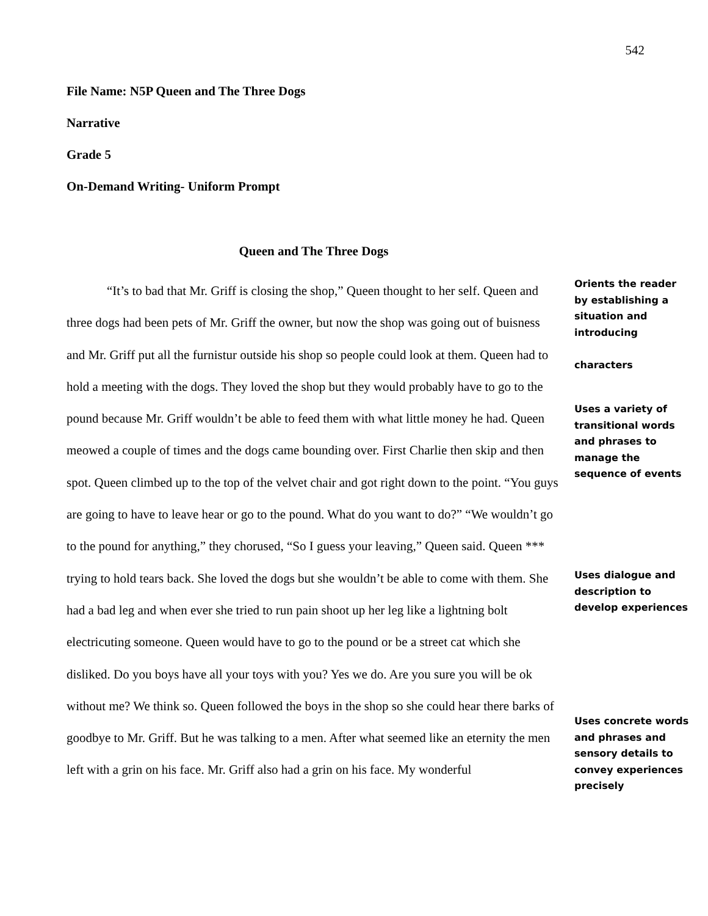542
File Name: N5P Queen and The Three Dogs
Narrative
Grade 5
On-Demand Writing- Uniform Prompt
Queen and The Three Dogs
“It’s to bad that Mr. Griff is closing the shop,” Queen thought to her self. Queen and three dogs had been pets of Mr. Griff the owner, but now the shop was going out of buisness and Mr. Griff put all the furnistur outside his shop so people could look at them. Queen had to hold a meeting with the dogs. They loved the shop but they would probably have to go to the pound because Mr. Griff wouldn’t be able to feed them with what little money he had. Queen meowed a couple of times and the dogs came bounding over. First Charlie then skip and then spot. Queen climbed up to the top of the velvet chair and got right down to the point. “You guys are going to have to leave hear or go to the pound. What do you want to do?” “We wouldn’t go to the pound for anything,” they chorused, “So I guess your leaving,” Queen said. Queen *** trying to hold tears back. She loved the dogs but she wouldn’t be able to come with them. She had a bad leg and when ever she tried to run pain shoot up her leg like a lightning bolt electricuting someone. Queen would have to go to the pound or be a street cat which she disliked. Do you boys have all your toys with you? Yes we do. Are you sure you will be ok without me? We think so. Queen followed the boys in the shop so she could hear there barks of goodbye to Mr. Griff. But he was talking to a men. After what seemed like an eternity the men left with a grin on his face. Mr. Griff also had a grin on his face. My wonderful
Orients the reader by establishing a situation and introducing
characters
Uses a variety of transitional words and phrases to manage the sequence of events
Uses dialogue and description to develop experiences
Uses concrete words and phrases and sensory details to convey experiences precisely